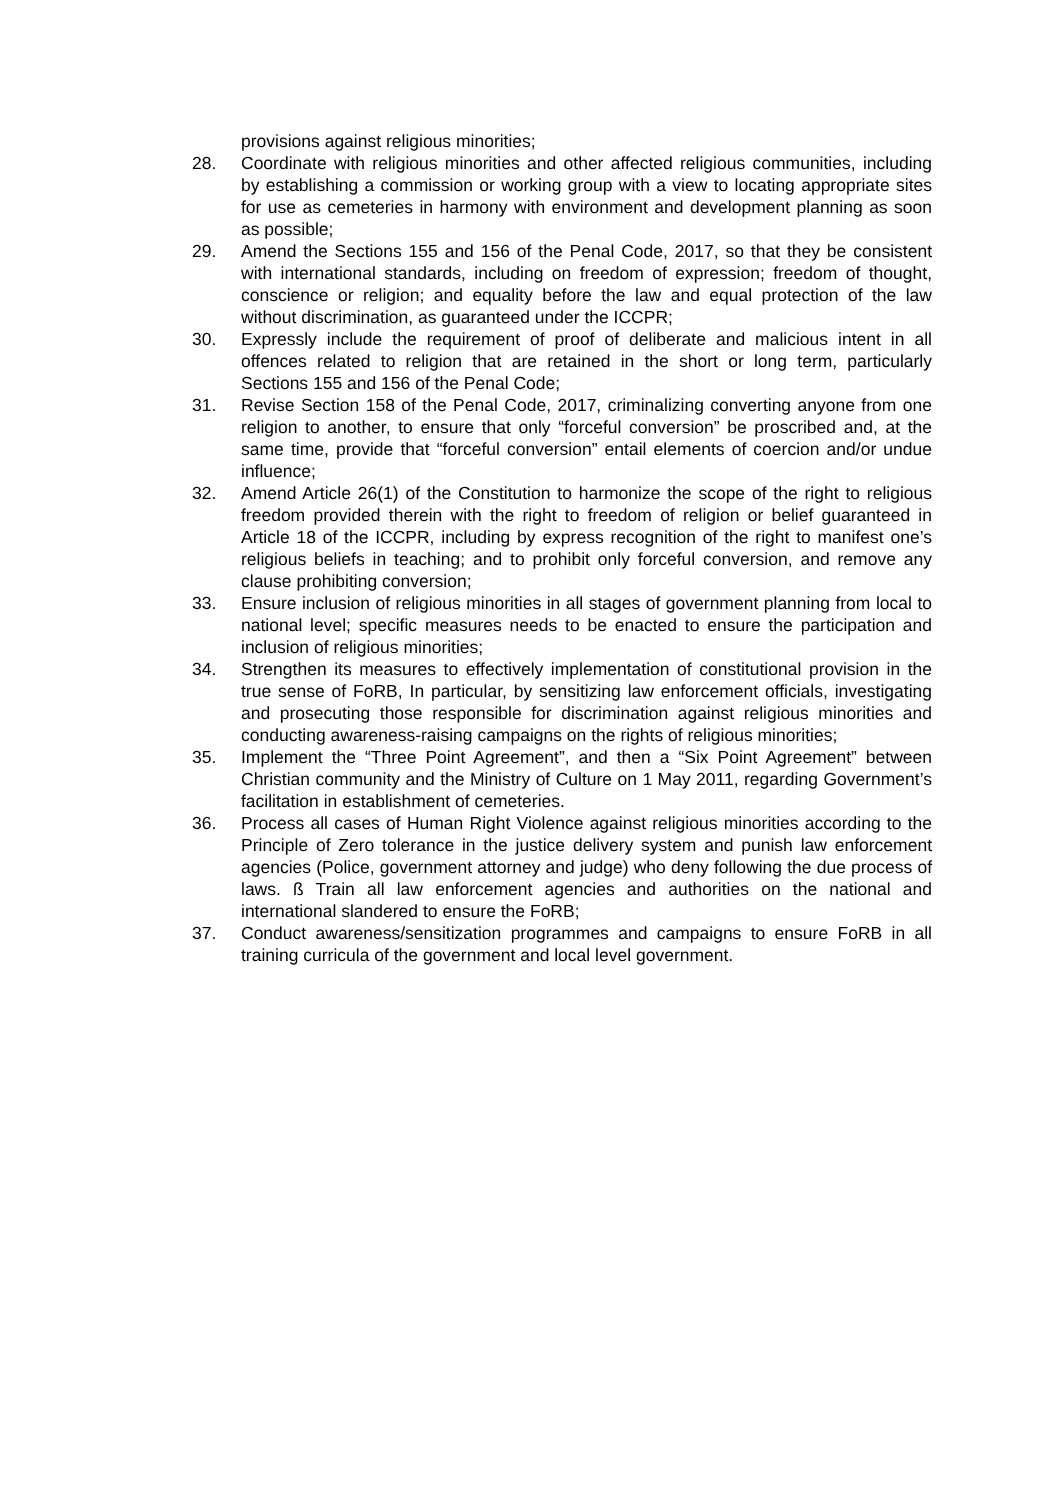provisions against religious minorities;
28. Coordinate with religious minorities and other affected religious communities, including by establishing a commission or working group with a view to locating appropriate sites for use as cemeteries in harmony with environment and development planning as soon as possible;
29. Amend the Sections 155 and 156 of the Penal Code, 2017, so that they be consistent with international standards, including on freedom of expression; freedom of thought, conscience or religion; and equality before the law and equal protection of the law without discrimination, as guaranteed under the ICCPR;
30. Expressly include the requirement of proof of deliberate and malicious intent in all offences related to religion that are retained in the short or long term, particularly Sections 155 and 156 of the Penal Code;
31. Revise Section 158 of the Penal Code, 2017, criminalizing converting anyone from one religion to another, to ensure that only “forceful conversion” be proscribed and, at the same time, provide that “forceful conversion” entail elements of coercion and/or undue influence;
32. Amend Article 26(1) of the Constitution to harmonize the scope of the right to religious freedom provided therein with the right to freedom of religion or belief guaranteed in Article 18 of the ICCPR, including by express recognition of the right to manifest one’s religious beliefs in teaching; and to prohibit only forceful conversion, and remove any clause prohibiting conversion;
33. Ensure inclusion of religious minorities in all stages of government planning from local to national level; specific measures needs to be enacted to ensure the participation and inclusion of religious minorities;
34. Strengthen its measures to effectively implementation of constitutional provision in the true sense of FoRB, In particular, by sensitizing law enforcement officials, investigating and prosecuting those responsible for discrimination against religious minorities and conducting awareness-raising campaigns on the rights of religious minorities;
35. Implement the “Three Point Agreement”, and then a “Six Point Agreement” between Christian community and the Ministry of Culture on 1 May 2011, regarding Government’s facilitation in establishment of cemeteries.
36. Process all cases of Human Right Violence against religious minorities according to the Principle of Zero tolerance in the justice delivery system and punish law enforcement agencies (Police, government attorney and judge) who deny following the due process of laws. ß Train all law enforcement agencies and authorities on the national and international slandered to ensure the FoRB;
37. Conduct awareness/sensitization programmes and campaigns to ensure FoRB in all training curricula of the government and local level government.